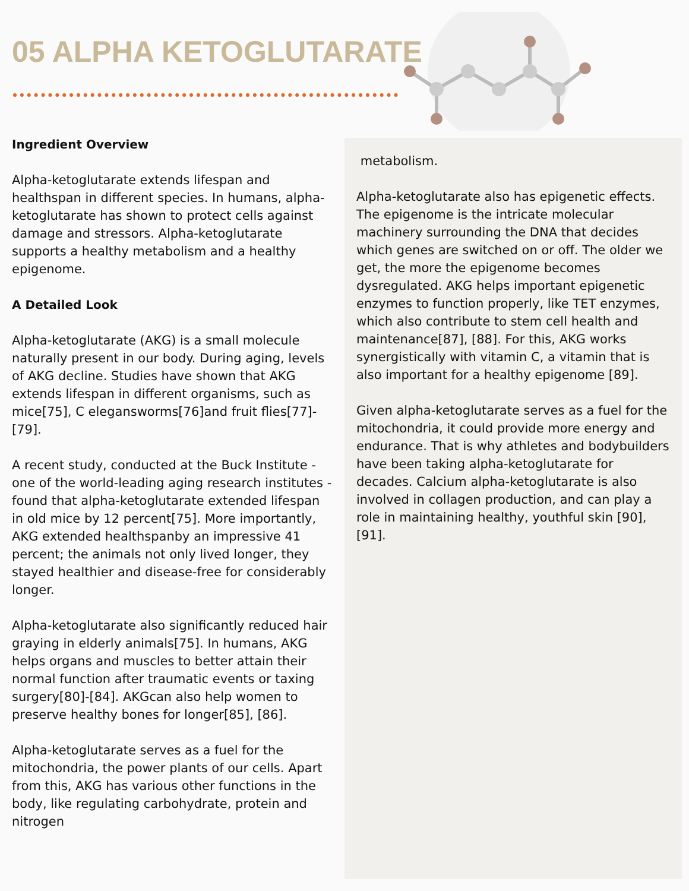05 ALPHA KETOGLUTARATE
Ingredient Overview
Alpha-ketoglutarate extends lifespan and healthspan in different species. In humans, alpha-ketoglutarate has shown to protect cells against damage and stressors. Alpha-ketoglutarate supports a healthy metabolism and a healthy epigenome.
A Detailed Look
Alpha-ketoglutarate (AKG) is a small molecule naturally present in our body. During aging, levels of AKG decline. Studies have shown that AKG extends lifespan in different organisms, such as mice[75], C elegansworms[76]and fruit flies[77]-[79].
A recent study, conducted at the Buck Institute - one of the world-leading aging research institutes - found that alpha-ketoglutarate extended lifespan in old mice by 12 percent[75]. More importantly, AKG extended healthspanby an impressive 41 percent; the animals not only lived longer, they stayed healthier and disease-free for considerably longer.
Alpha-ketoglutarate also significantly reduced hair graying in elderly animals[75]. In humans, AKG helps organs and muscles to better attain their normal function after traumatic events or taxing surgery[80]-[84]. AKGcan also help women to preserve healthy bones for longer[85], [86].
Alpha-ketoglutarate serves as a fuel for the mitochondria, the power plants of our cells. Apart from this, AKG has various other functions in the body, like regulating carbohydrate, protein and nitrogen
metabolism.
Alpha-ketoglutarate also has epigenetic effects. The epigenome is the intricate molecular machinery surrounding the DNA that decides which genes are switched on or off. The older we get, the more the epigenome becomes dysregulated. AKG helps important epigenetic enzymes to function properly, like TET enzymes, which also contribute to stem cell health and maintenance[87], [88]. For this, AKG works synergistically with vitamin C, a vitamin that is also important for a healthy epigenome [89].
Given alpha-ketoglutarate serves as a fuel for the mitochondria, it could provide more energy and endurance. That is why athletes and bodybuilders have been taking alpha-ketoglutarate for decades. Calcium alpha-ketoglutarate is also involved in collagen production, and can play a role in maintaining healthy, youthful skin [90], [91].